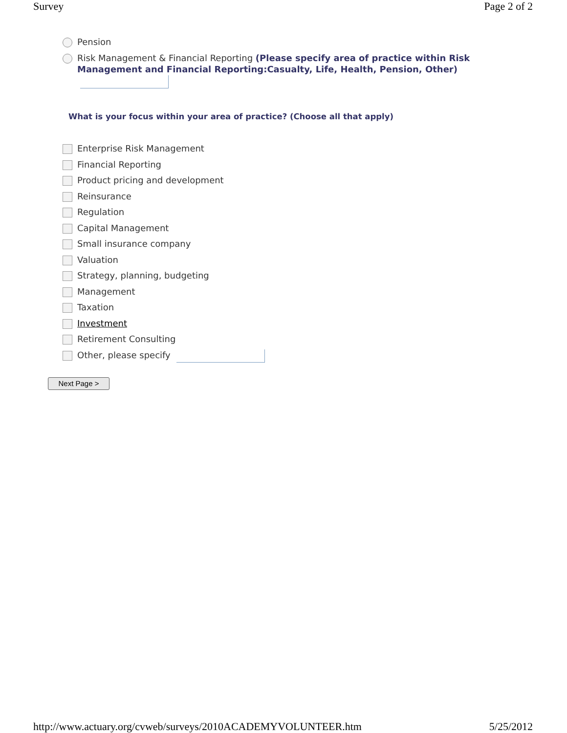Survey Page 2 of 2
Pension
Risk Management & Financial Reporting (Please specify area of practice within Risk Management and Financial Reporting:Casualty, Life, Health, Pension, Other)
What is your focus within your area of practice? (Choose all that apply)
Enterprise Risk Management
Financial Reporting
Product pricing and development
Reinsurance
Regulation
Capital Management
Small insurance company
Valuation
Strategy, planning, budgeting
Management
Taxation
Investment
Retirement Consulting
Other, please specify
Next Page >
http://www.actuary.org/cvweb/surveys/2010ACADEMYVOLUNTEER.htm 5/25/2012